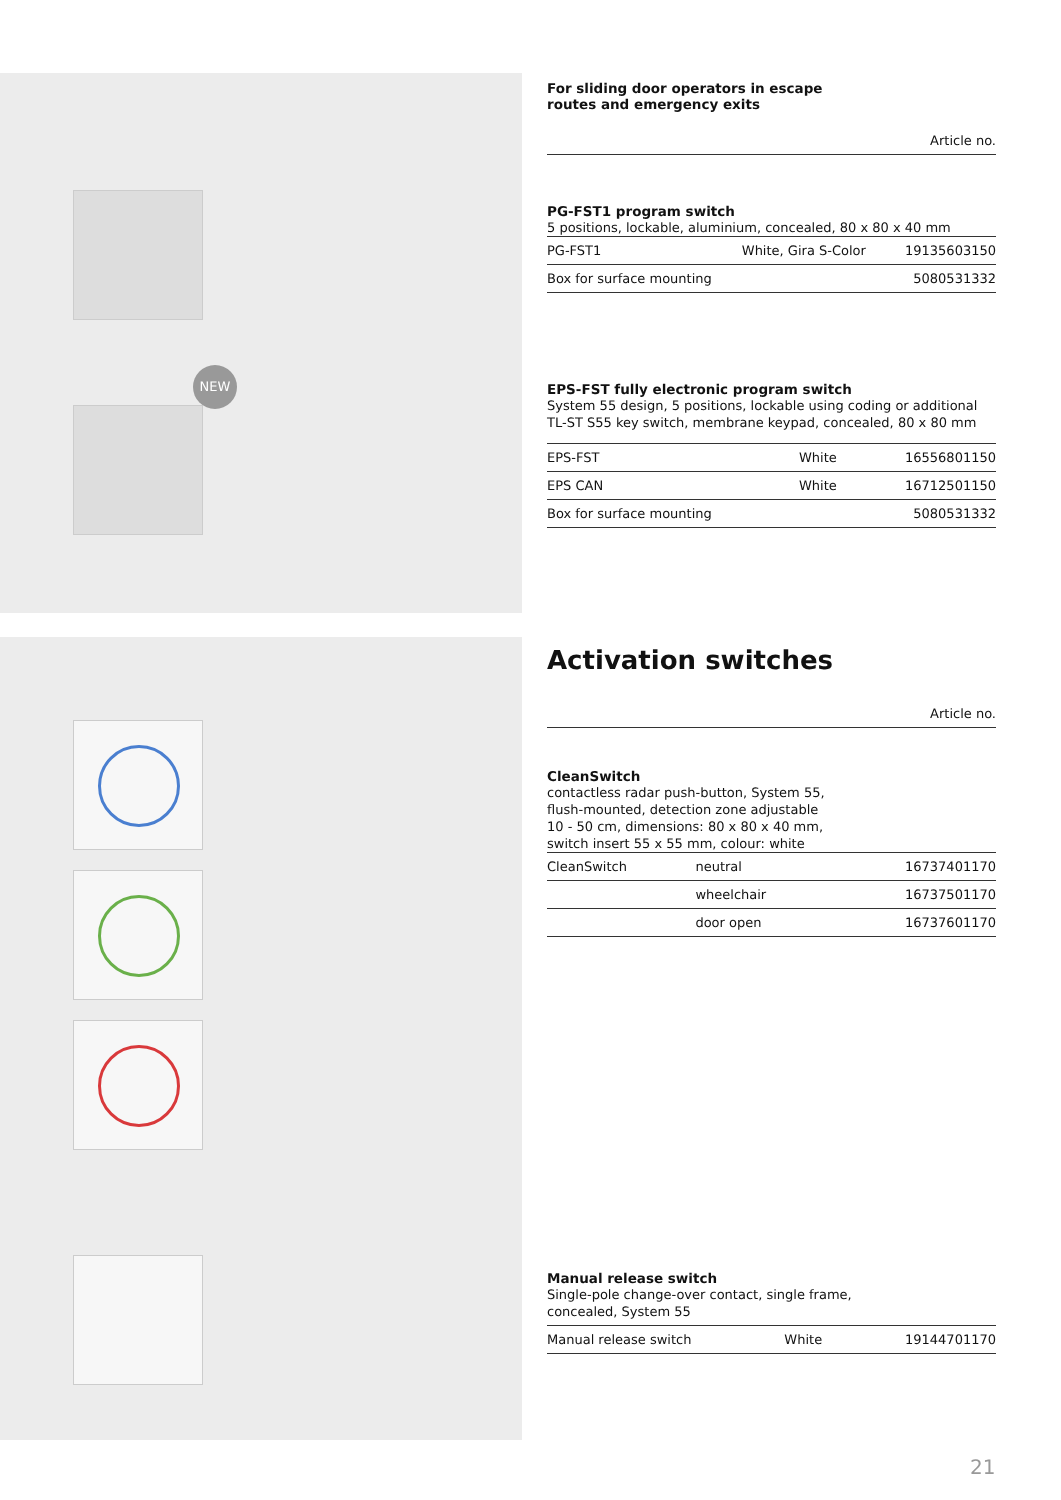NEW
For sliding door operators in escape
routes and emergency exits
Article no.
PG-FST1 program switch
5 positions, lockable, aluminium, concealed, 80 x 80 x 40 mm
| PG-FST1 | White, Gira S-Color | 19135603150 |
| Box for surface mounting | | 5080531332 |
EPS-FST fully electronic program switch
System 55 design, 5 positions, lockable using coding or additional TL-ST S55 key switch, membrane keypad, concealed, 80 x 80 mm
| EPS-FST | White | 16556801150 |
| EPS CAN | White | 16712501150 |
| Box for surface mounting | | 5080531332 |
Activation switches
Article no.
CleanSwitch
contactless radar push-button, System 55,
flush-mounted, detection zone adjustable
10 - 50 cm, dimensions: 80 x 80 x 40 mm,
switch insert 55 x 55 mm, colour: white
| CleanSwitch | neutral | 16737401170 |
| | wheelchair | 16737501170 |
| | door open | 16737601170 |
Manual release switch
Single-pole change-over contact, single frame,
concealed, System 55
| Manual release switch | White | 19144701170 |
21